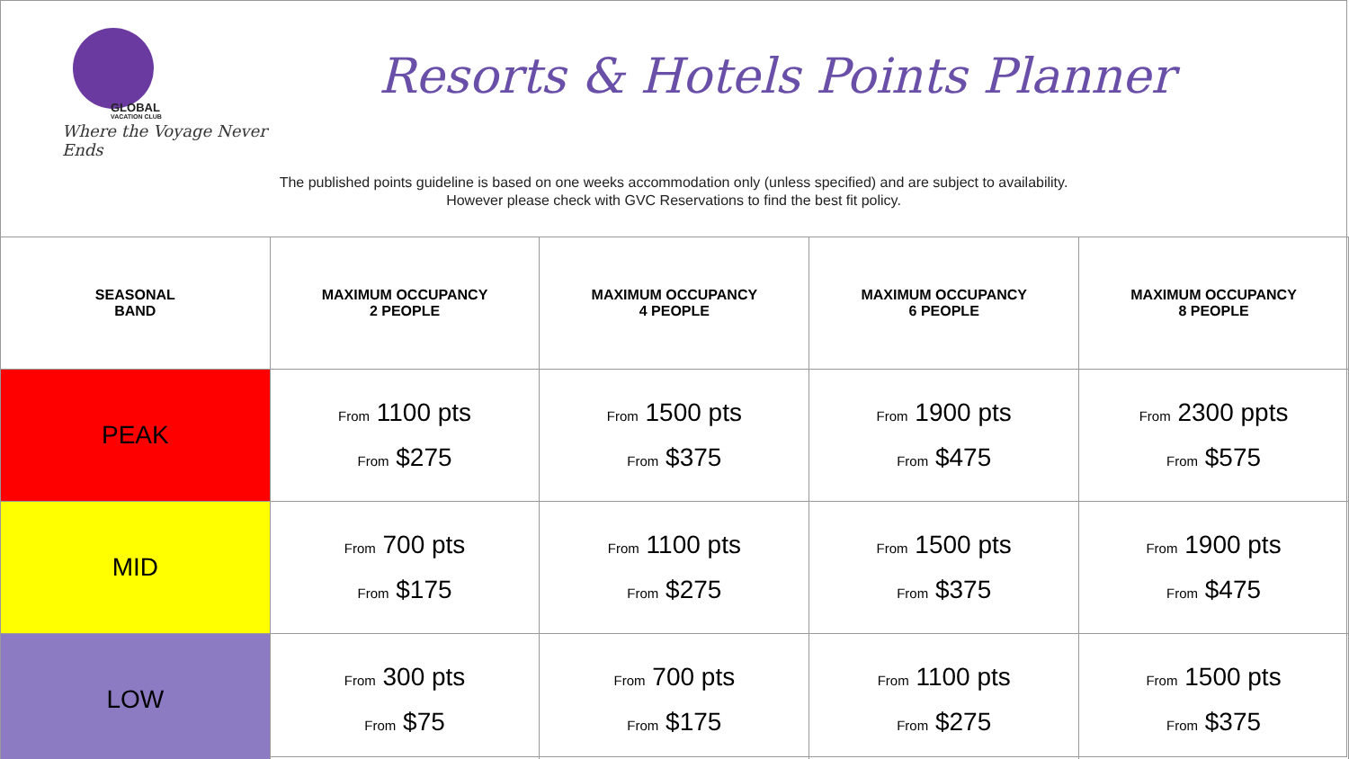GLOBAL
VACATION CLUB
Where the Voyage Never Ends
Resorts & Hotels Points Planner
The published points guideline is based on one weeks accommodation only (unless specified) and are subject to availability.
However please check with GVC Reservations to find the best fit policy.
| SEASONAL BAND | MAXIMUM OCCUPANCY 2 PEOPLE | MAXIMUM OCCUPANCY 4 PEOPLE | MAXIMUM OCCUPANCY 6 PEOPLE | MAXIMUM OCCUPANCY 8 PEOPLE |
| --- | --- | --- | --- | --- |
| PEAK | From 1100 pts From $275 | From 1500 pts From $375 | From 1900 pts From $475 | From 2300 ppts From $575 |
| MID | From 700 pts From $175 | From 1100 pts From $275 | From 1500 pts From $375 | From 1900 pts From $475 |
| LOW | From 300 pts From $75 | From 700 pts From $175 | From 1100 pts From $275 | From 1500 pts From $375 |